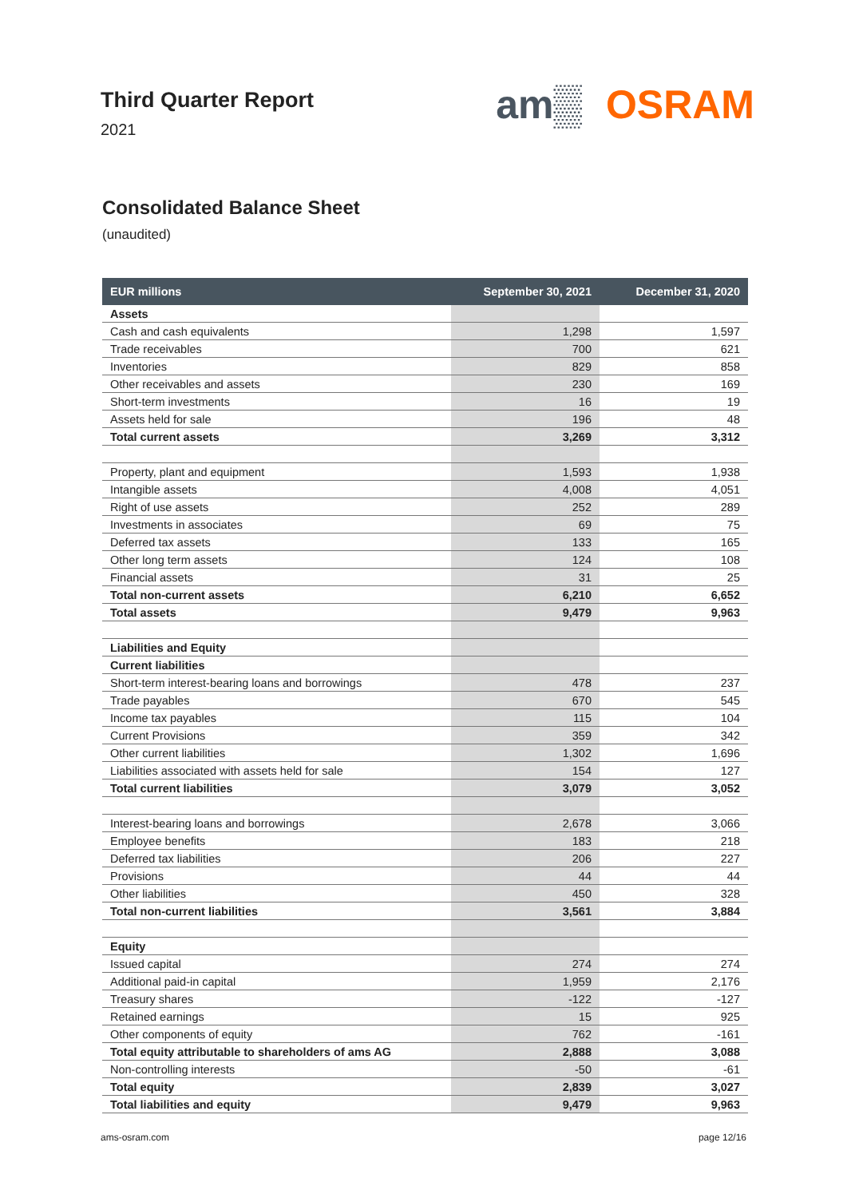Third Quarter Report
2021
am▒ OSRAM
Consolidated Balance Sheet
(unaudited)
| EUR millions | September 30, 2021 | December 31, 2020 |
| --- | --- | --- |
| Assets | | |
| Cash and cash equivalents | 1,298 | 1,597 |
| Trade receivables | 700 | 621 |
| Inventories | 829 | 858 |
| Other receivables and assets | 230 | 169 |
| Short-term investments | 16 | 19 |
| Assets held for sale | 196 | 48 |
| Total current assets | 3,269 | 3,312 |
| Property, plant and equipment | 1,593 | 1,938 |
| Intangible assets | 4,008 | 4,051 |
| Right of use assets | 252 | 289 |
| Investments in associates | 69 | 75 |
| Deferred tax assets | 133 | 165 |
| Other long term assets | 124 | 108 |
| Financial assets | 31 | 25 |
| Total non-current assets | 6,210 | 6,652 |
| Total assets | 9,479 | 9,963 |
| Liabilities and Equity | | |
| Current liabilities | | |
| Short-term interest-bearing loans and borrowings | 478 | 237 |
| Trade payables | 670 | 545 |
| Income tax payables | 115 | 104 |
| Current Provisions | 359 | 342 |
| Other current liabilities | 1,302 | 1,696 |
| Liabilities associated with assets held for sale | 154 | 127 |
| Total current liabilities | 3,079 | 3,052 |
| Interest-bearing loans and borrowings | 2,678 | 3,066 |
| Employee benefits | 183 | 218 |
| Deferred tax liabilities | 206 | 227 |
| Provisions | 44 | 44 |
| Other liabilities | 450 | 328 |
| Total non-current liabilities | 3,561 | 3,884 |
| Equity | | |
| Issued capital | 274 | 274 |
| Additional paid-in capital | 1,959 | 2,176 |
| Treasury shares | -122 | -127 |
| Retained earnings | 15 | 925 |
| Other components of equity | 762 | -161 |
| Total equity attributable to shareholders of ams AG | 2,888 | 3,088 |
| Non-controlling interests | -50 | -61 |
| Total equity | 2,839 | 3,027 |
| Total liabilities and equity | 9,479 | 9,963 |
ams-osram.com page 12/16